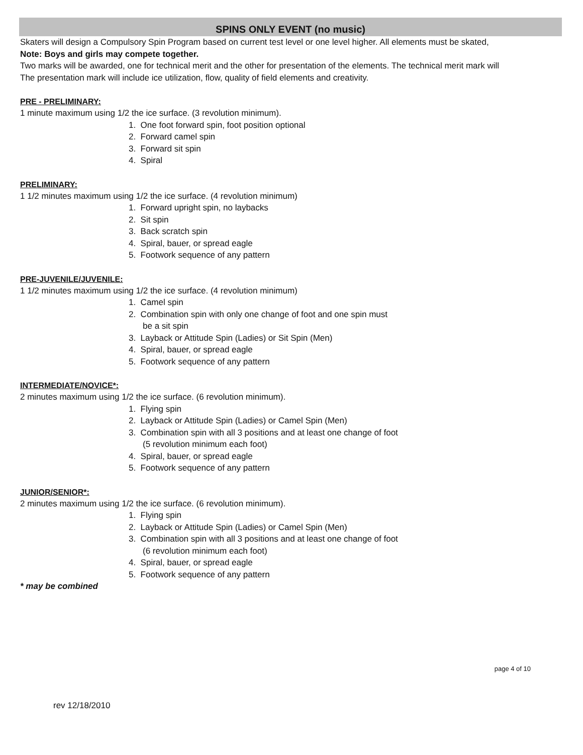SPINS ONLY EVENT (no music)
Skaters will design a Compulsory Spin Program based on current test level or one level higher. All elements must be skated,
Note: Boys and girls may compete together.
Two marks will be awarded, one for technical merit and the other for presentation of the elements. The technical merit mark will
The presentation mark will include ice utilization, flow, quality of field elements and creativity.
PRE - PRELIMINARY:
1 minute maximum using 1/2 the ice surface. (3 revolution minimum).
1. One foot forward spin, foot position optional
2. Forward camel spin
3. Forward sit spin
4. Spiral
PRELIMINARY:
1 1/2 minutes maximum using 1/2 the ice surface. (4 revolution minimum)
1. Forward upright spin, no laybacks
2. Sit spin
3. Back scratch spin
4. Spiral, bauer, or spread eagle
5. Footwork sequence of any pattern
PRE-JUVENILE/JUVENILE:
1 1/2 minutes maximum using 1/2 the ice surface. (4 revolution minimum)
1. Camel spin
2. Combination spin with only one change of foot and one spin must
be a sit spin
3. Layback or Attitude Spin (Ladies) or Sit Spin (Men)
4. Spiral, bauer, or spread eagle
5. Footwork sequence of any pattern
INTERMEDIATE/NOVICE*:
2 minutes maximum using 1/2 the ice surface. (6 revolution minimum).
1. Flying spin
2. Layback or Attitude Spin (Ladies) or Camel Spin (Men)
3. Combination spin with all 3 positions and at least one change of foot
(5 revolution minimum each foot)
4. Spiral, bauer, or spread eagle
5. Footwork sequence of any pattern
JUNIOR/SENIOR*:
2 minutes maximum using 1/2 the ice surface. (6 revolution minimum).
1. Flying spin
2. Layback or Attitude Spin (Ladies) or Camel Spin (Men)
3. Combination spin with all 3 positions and at least one change of foot
(6 revolution minimum each foot)
4. Spiral, bauer, or spread eagle
5. Footwork sequence of any pattern
* may be combined
page 4 of 10
rev 12/18/2010